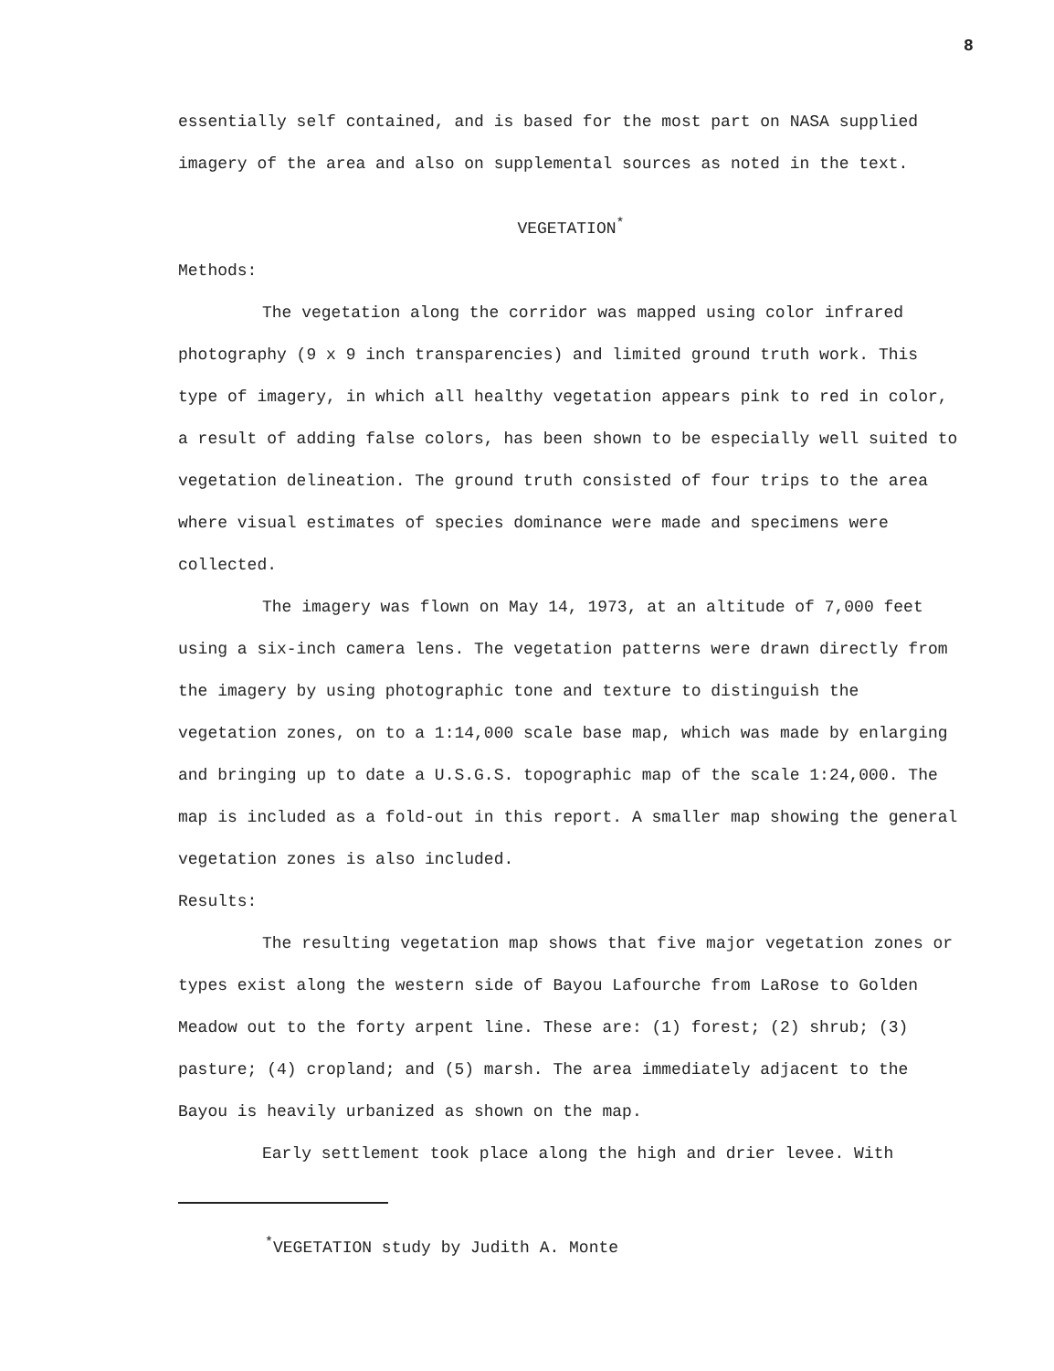8
essentially self contained, and is based for the most part on NASA supplied imagery of the area and also on supplemental sources as noted in the text.
VEGETATION<sup>*</sup>
Methods:
The vegetation along the corridor was mapped using color infrared photography (9 x 9 inch transparencies) and limited ground truth work. This type of imagery, in which all healthy vegetation appears pink to red in color, a result of adding false colors, has been shown to be especially well suited to vegetation delineation. The ground truth consisted of four trips to the area where visual estimates of species dominance were made and specimens were collected.
The imagery was flown on May 14, 1973, at an altitude of 7,000 feet using a six-inch camera lens. The vegetation patterns were drawn directly from the imagery by using photographic tone and texture to distinguish the vegetation zones, on to a 1:14,000 scale base map, which was made by enlarging and bringing up to date a U.S.G.S. topographic map of the scale 1:24,000. The map is included as a fold-out in this report. A smaller map showing the general vegetation zones is also included.
Results:
The resulting vegetation map shows that five major vegetation zones or types exist along the western side of Bayou Lafourche from LaRose to Golden Meadow out to the forty arpent line. These are: (1) forest; (2) shrub; (3) pasture; (4) cropland; and (5) marsh. The area immediately adjacent to the Bayou is heavily urbanized as shown on the map.
Early settlement took place along the high and drier levee. With
<sup>*</sup> VEGETATION study by Judith A. Monte